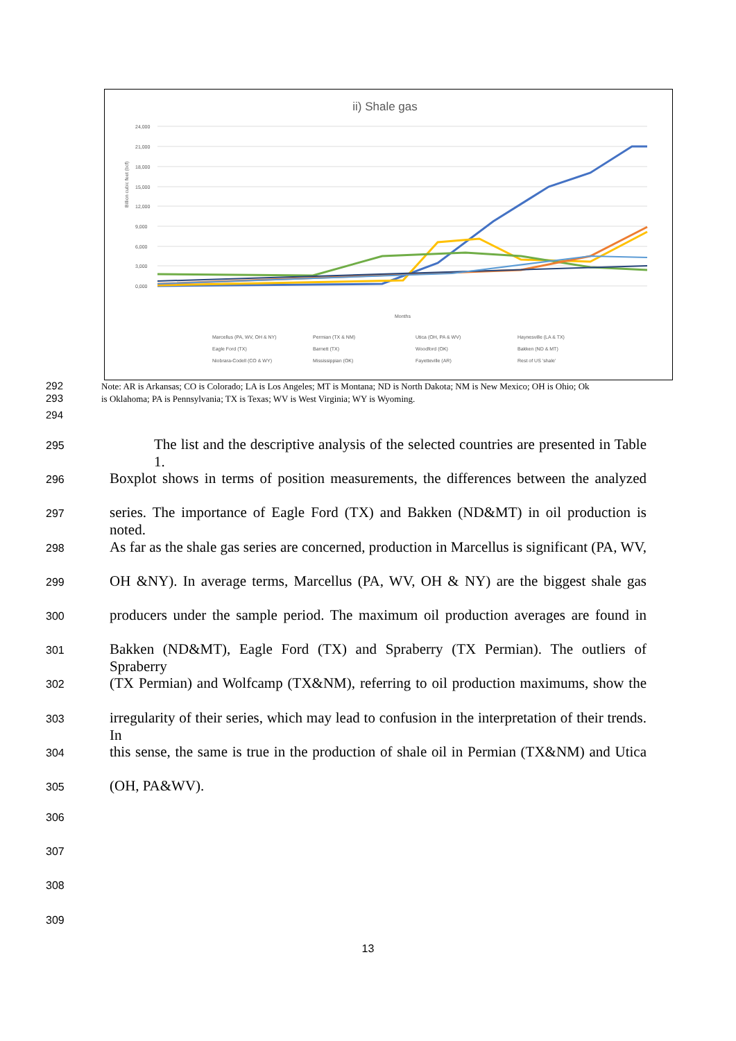ii) Shale gas
24,000
21,000
18,000
15,000
12,000
9,000
6,000
3,000
0,000
Billion cubic feet (bcf)
Months
Marcellus (PA, WV, OH & NY)
Permian (TX & NM)
Utica (OH, PA & WV)
Haynesville (LA & TX)
Eagle Ford (TX)
Barnett (TX)
Woodford (OK)
Bakken (ND & MT)
Niobrara-Codell (CO & WY)
Mississippian (OK)
Fayetteville (AR)
Rest of US 'shale'
292 Note: AR is Arkansas; CO is Colorado; LA is Los Angeles; MT is Montana; ND is North Dakota; NM is New Mexico; OH is Ohio; Ok
293 is Oklahoma; PA is Pennsylvania; TX is Texas; WV is West Virginia; WY is Wyoming.
294
295 The list and the descriptive analysis of the selected countries are presented in Table 1.
296 Boxplot shows in terms of position measurements, the differences between the analyzed
297 series. The importance of Eagle Ford (TX) and Bakken (ND&MT) in oil production is noted.
298 As far as the shale gas series are concerned, production in Marcellus is significant (PA, WV,
299 OH &NY). In average terms, Marcellus (PA, WV, OH & NY) are the biggest shale gas
300 producers under the sample period. The maximum oil production averages are found in
301 Bakken (ND&MT), Eagle Ford (TX) and Spraberry (TX Permian). The outliers of Spraberry
302 (TX Permian) and Wolfcamp (TX&NM), referring to oil production maximums, show the
303 irregularity of their series, which may lead to confusion in the interpretation of their trends. In
304 this sense, the same is true in the production of shale oil in Permian (TX&NM) and Utica
305 (OH, PA&WV).
306
307
308
309
13